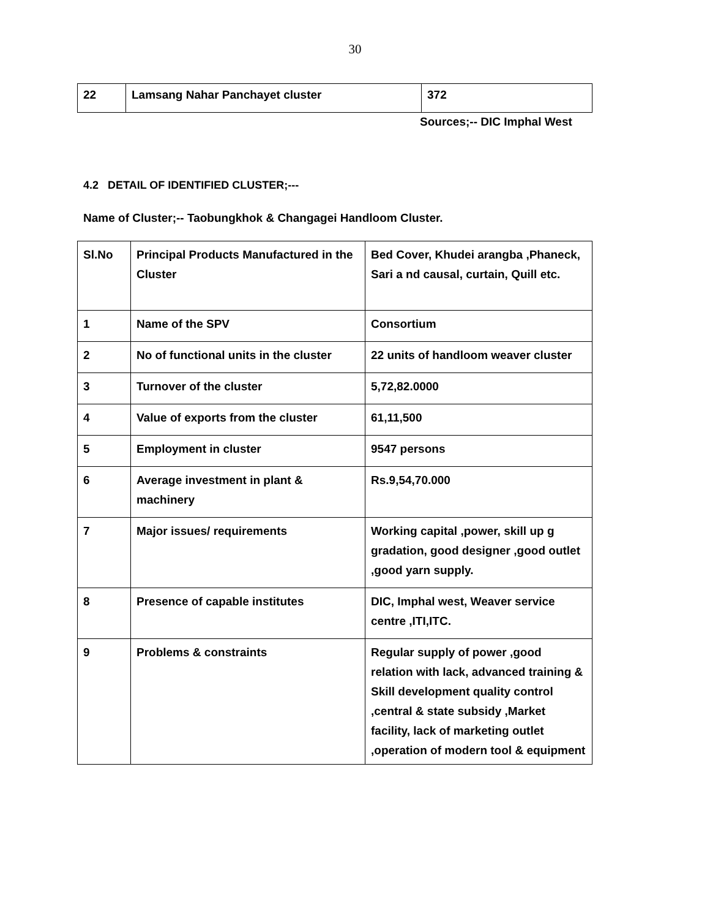30
| 22 | Lamsang Nahar Panchayet cluster | 372 |
Sources;-- DIC Imphal West
4.2 DETAIL OF IDENTIFIED CLUSTER;---
Name of Cluster;-- Taobungkhok & Changagei Handloom Cluster.
| Sl.No | Principal Products Manufactured in the Cluster | Bed Cover, Khudei arangba ,Phaneck, Sari a nd causal, curtain, Quill etc. |
| 1 | Name of the SPV | Consortium |
| 2 | No of functional units in the cluster | 22 units of handloom weaver cluster |
| 3 | Turnover of the cluster | 5,72,82.0000 |
| 4 | Value of exports from the cluster | 61,11,500 |
| 5 | Employment in cluster | 9547 persons |
| 6 | Average investment in plant & machinery | Rs.9,54,70.000 |
| 7 | Major issues/ requirements | Working capital ,power, skill up g gradation, good designer ,good outlet ,good yarn supply. |
| 8 | Presence of capable institutes | DIC, Imphal west, Weaver service centre ,ITI,ITC. |
| 9 | Problems & constraints | Regular supply of power ,good relation with lack, advanced training & Skill development quality control ,central & state subsidy ,Market facility, lack of marketing outlet ,operation of modern tool & equipment |